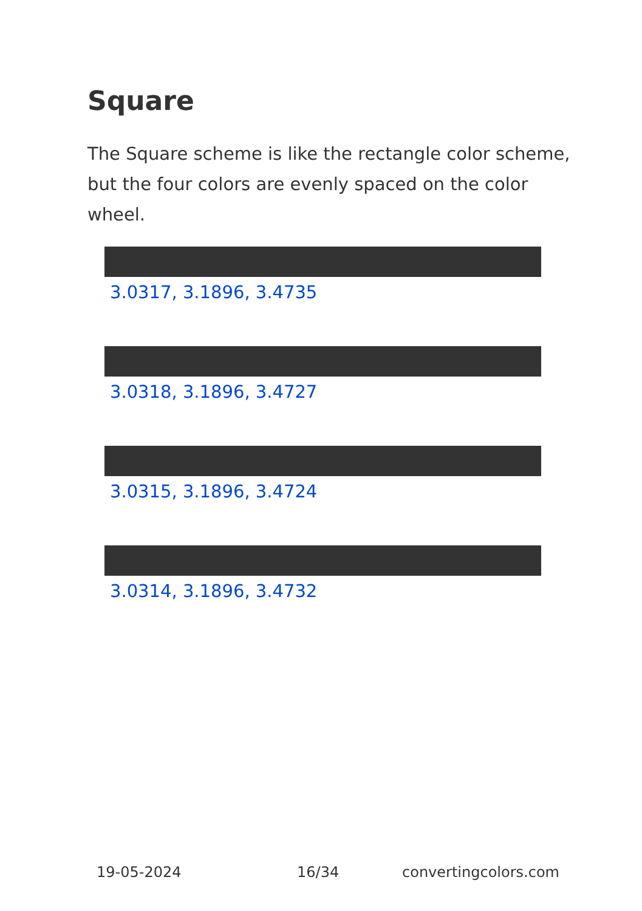Square
The Square scheme is like the rectangle color scheme, but the four colors are evenly spaced on the color wheel.
3.0317, 3.1896, 3.4735
3.0318, 3.1896, 3.4727
3.0315, 3.1896, 3.4724
3.0314, 3.1896, 3.4732
19-05-2024 16/34 convertingcolors.com